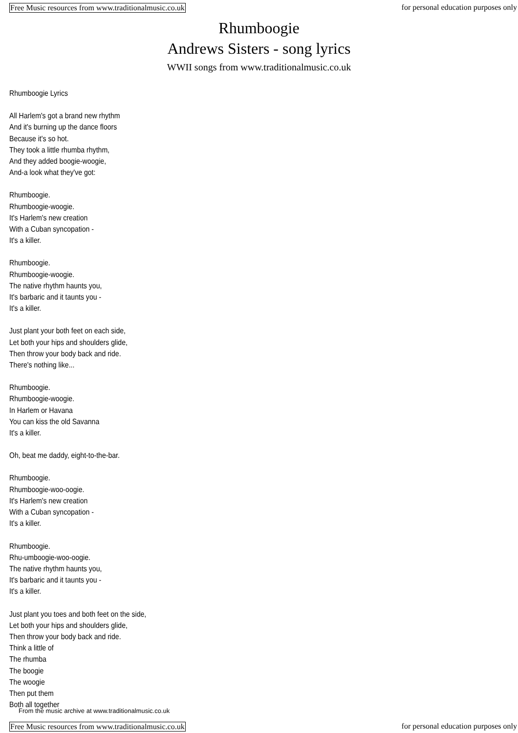Free Music resources from www.traditionalmusic.co.uk for personal education purposes only
Rhumboogie
Andrews Sisters - song lyrics
WWII songs from www.traditionalmusic.co.uk
Rhumboogie Lyrics
All Harlem's got a brand new rhythm
And it's burning up the dance floors
Because it's so hot.
They took a little rhumba rhythm,
And they added boogie-woogie,
And-a look what they've got:
Rhumboogie.
Rhumboogie-woogie.
It's Harlem's new creation
With a Cuban syncopation -
It's a killer.
Rhumboogie.
Rhumboogie-woogie.
The native rhythm haunts you,
It's barbaric and it taunts you -
It's a killer.
Just plant your both feet on each side,
Let both your hips and shoulders glide,
Then throw your body back and ride.
There's nothing like...
Rhumboogie.
Rhumboogie-woogie.
In Harlem or Havana
You can kiss the old Savanna
It's a killer.
Oh, beat me daddy, eight-to-the-bar.
Rhumboogie.
Rhumboogie-woo-oogie.
It's Harlem's new creation
With a Cuban syncopation -
It's a killer.
Rhumboogie.
Rhu-umboogie-woo-oogie.
The native rhythm haunts you,
It's barbaric and it taunts you -
It's a killer.
Just plant you toes and both feet on the side,
Let both your hips and shoulders glide,
Then throw your body back and ride.
Think a little of
The rhumba
The boogie
The woogie
Then put them
Both all together
From the music archive at www.traditionalmusic.co.uk
Free Music resources from www.traditionalmusic.co.uk for personal education purposes only